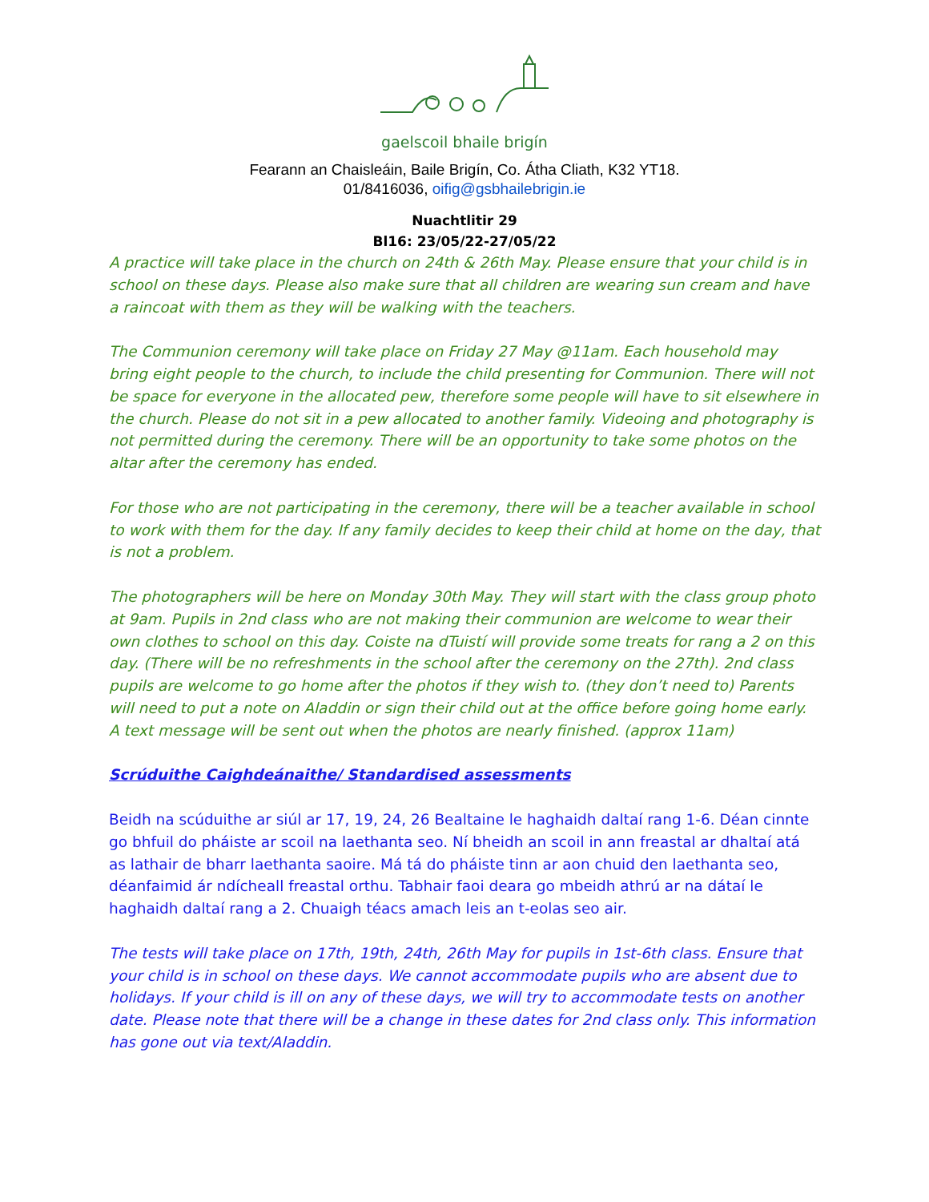gaelscoil bhaile brigín
Fearann an Chaisleáin, Baile Brigín, Co. Átha Cliath, K32 YT18.
01/8416036, oifig@gsbhailebrigin.ie
Nuachtlitir 29
Bl16: 23/05/22-27/05/22
A practice will take place in the church on 24th & 26th May. Please ensure that your child is in school on these days. Please also make sure that all children are wearing sun cream and have a raincoat with them as they will be walking with the teachers.
The Communion ceremony will take place on Friday 27 May @11am. Each household may bring eight people to the church, to include the child presenting for Communion. There will not be space for everyone in the allocated pew, therefore some people will have to sit elsewhere in the church. Please do not sit in a pew allocated to another family. Videoing and photography is not permitted during the ceremony. There will be an opportunity to take some photos on the altar after the ceremony has ended.
For those who are not participating in the ceremony, there will be a teacher available in school to work with them for the day. If any family decides to keep their child at home on the day, that is not a problem.
The photographers will be here on Monday 30th May. They will start with the class group photo at 9am. Pupils in 2nd class who are not making their communion are welcome to wear their own clothes to school on this day. Coiste na dTuistí will provide some treats for rang a 2 on this day. (There will be no refreshments in the school after the ceremony on the 27th). 2nd class pupils are welcome to go home after the photos if they wish to. (they don’t need to) Parents will need to put a note on Aladdin or sign their child out at the office before going home early. A text message will be sent out when the photos are nearly finished. (approx 11am)
Scrúduithe Caighdeánaithe/ Standardised assessments
Beidh na scúduithe ar siúl ar 17, 19, 24, 26 Bealtaine le haghaidh daltaí rang 1-6. Déan cinnte go bhfuil do pháiste ar scoil na laethanta seo. Ní bheidh an scoil in ann freastal ar dhaltaí atá as lathair de bharr laethanta saoire. Má tá do pháiste tinn ar aon chuid den laethanta seo, déanfaimid ár ndícheall freastal orthu. Tabhair faoi deara go mbeidh athrú ar na dátaí le haghaidh daltaí rang a 2. Chuaigh téacs amach leis an t-eolas seo air.
The tests will take place on 17th, 19th, 24th, 26th May for pupils in 1st-6th class. Ensure that your child is in school on these days. We cannot accommodate pupils who are absent due to holidays. If your child is ill on any of these days, we will try to accommodate tests on another date. Please note that there will be a change in these dates for 2nd class only. This information has gone out via text/Aladdin.